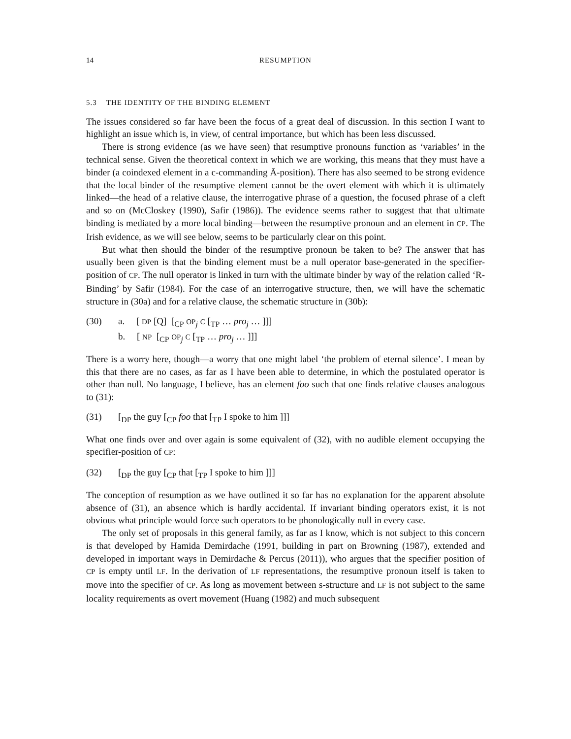14 RESUMPTION
5.3 THE IDENTITY OF THE BINDING ELEMENT
The issues considered so far have been the focus of a great deal of discussion. In this section I want to highlight an issue which is, in view, of central importance, but which has been less discussed.
There is strong evidence (as we have seen) that resumptive pronouns function as ‘variables’ in the technical sense. Given the theoretical context in which we are working, this means that they must have a binder (a coindexed element in a c-commanding Ā-position). There has also seemed to be strong evidence that the local binder of the resumptive element cannot be the overt element with which it is ultimately linked—the head of a relative clause, the interrogative phrase of a question, the focused phrase of a cleft and so on (McCloskey (1990), Safir (1986)). The evidence seems rather to suggest that that ultimate binding is mediated by a more local binding—between the resumptive pronoun and an element in CP. The Irish evidence, as we will see below, seems to be particularly clear on this point.
But what then should the binder of the resumptive pronoun be taken to be? The answer that has usually been given is that the binding element must be a null operator base-generated in the specifier-position of CP. The null operator is linked in turn with the ultimate binder by way of the relation called ‘R-Binding’ by Safir (1984). For the case of an interrogative structure, then, we will have the schematic structure in (30a) and for a relative clause, the schematic structure in (30b):
(30) a. [ DP [Q] [<sub>CP</sub> OP<sub>j</sub> C [<sub>TP</sub> … pro<sub>j</sub> … ]]]
b. [ NP [<sub>CP</sub> OP<sub>j</sub> C [<sub>TP</sub> … pro<sub>j</sub> … ]]]
There is a worry here, though—a worry that one might label ‘the problem of eternal silence’. I mean by this that there are no cases, as far as I have been able to determine, in which the postulated operator is other than null. No language, I believe, has an element foo such that one finds relative clauses analogous to (31):
(31) [<sub>DP</sub> the guy [<sub>CP</sub> foo that [<sub>TP</sub> I spoke to him ]]]
What one finds over and over again is some equivalent of (32), with no audible element occupying the specifier-position of CP:
(32) [<sub>DP</sub> the guy [<sub>CP</sub> that [<sub>TP</sub> I spoke to him ]]]
The conception of resumption as we have outlined it so far has no explanation for the apparent absolute absence of (31), an absence which is hardly accidental. If invariant binding operators exist, it is not obvious what principle would force such operators to be phonologically null in every case.
The only set of proposals in this general family, as far as I know, which is not subject to this concern is that developed by Hamida Demirdache (1991, building in part on Browning (1987), extended and developed in important ways in Demirdache & Percus (2011)), who argues that the specifier position of CP is empty until LF. In the derivation of LF representations, the resumptive pronoun itself is taken to move into the specifier of CP. As long as movement between s-structure and LF is not subject to the same locality requirements as overt movement (Huang (1982) and much subsequent